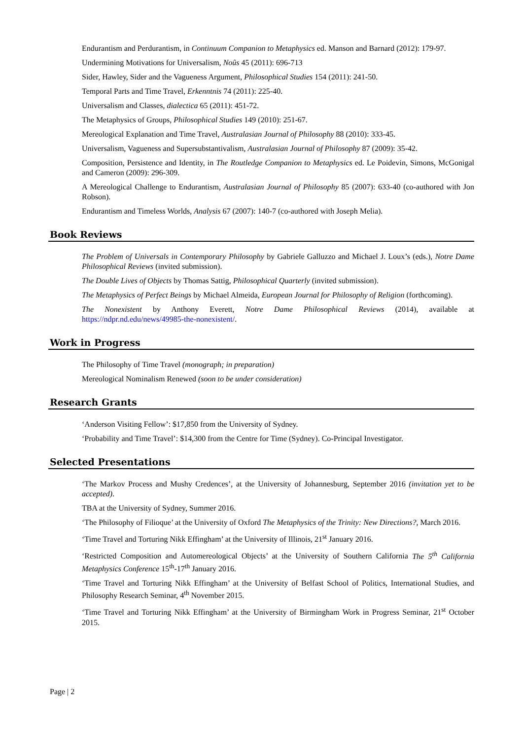Endurantism and Perdurantism, in Continuum Companion to Metaphysics ed. Manson and Barnard (2012): 179-97.
Undermining Motivations for Universalism, Noûs 45 (2011): 696-713
Sider, Hawley, Sider and the Vagueness Argument, Philosophical Studies 154 (2011): 241-50.
Temporal Parts and Time Travel, Erkenntnis 74 (2011): 225-40.
Universalism and Classes, dialectica 65 (2011): 451-72.
The Metaphysics of Groups, Philosophical Studies 149 (2010): 251-67.
Mereological Explanation and Time Travel, Australasian Journal of Philosophy 88 (2010): 333-45.
Universalism, Vagueness and Supersubstantivalism, Australasian Journal of Philosophy 87 (2009): 35-42.
Composition, Persistence and Identity, in The Routledge Companion to Metaphysics ed. Le Poidevin, Simons, McGonigal and Cameron (2009): 296-309.
A Mereological Challenge to Endurantism, Australasian Journal of Philosophy 85 (2007): 633-40 (co-authored with Jon Robson).
Endurantism and Timeless Worlds, Analysis 67 (2007): 140-7 (co-authored with Joseph Melia).
Book Reviews
The Problem of Universals in Contemporary Philosophy by Gabriele Galluzzo and Michael J. Loux’s (eds.), Notre Dame Philosophical Reviews (invited submission).
The Double Lives of Objects by Thomas Sattig, Philosophical Quarterly (invited submission).
The Metaphysics of Perfect Beings by Michael Almeida, European Journal for Philosophy of Religion (forthcoming).
The Nonexistent by Anthony Everett, Notre Dame Philosophical Reviews (2014), available at https://ndpr.nd.edu/news/49985-the-nonexistent/.
Work in Progress
The Philosophy of Time Travel (monograph; in preparation)
Mereological Nominalism Renewed (soon to be under consideration)
Research Grants
‘Anderson Visiting Fellow’: $17,850 from the University of Sydney.
‘Probability and Time Travel’: $14,300 from the Centre for Time (Sydney). Co-Principal Investigator.
Selected Presentations
‘The Markov Process and Mushy Credences’, at the University of Johannesburg, September 2016 (invitation yet to be accepted).
TBA at the University of Sydney, Summer 2016.
‘The Philosophy of Filioque’ at the University of Oxford The Metaphysics of the Trinity: New Directions?, March 2016.
‘Time Travel and Torturing Nikk Effingham’ at the University of Illinois, 21<sup>st</sup> January 2016.
‘Restricted Composition and Automereological Objects’ at the University of Southern California The 5<sup>th</sup> California Metaphysics Conference 15<sup>th</sup>-17<sup>th</sup> January 2016.
‘Time Travel and Torturing Nikk Effingham’ at the University of Belfast School of Politics, International Studies, and Philosophy Research Seminar, 4<sup>th</sup> November 2015.
‘Time Travel and Torturing Nikk Effingham’ at the University of Birmingham Work in Progress Seminar, 21<sup>st</sup> October 2015.
Page | 2